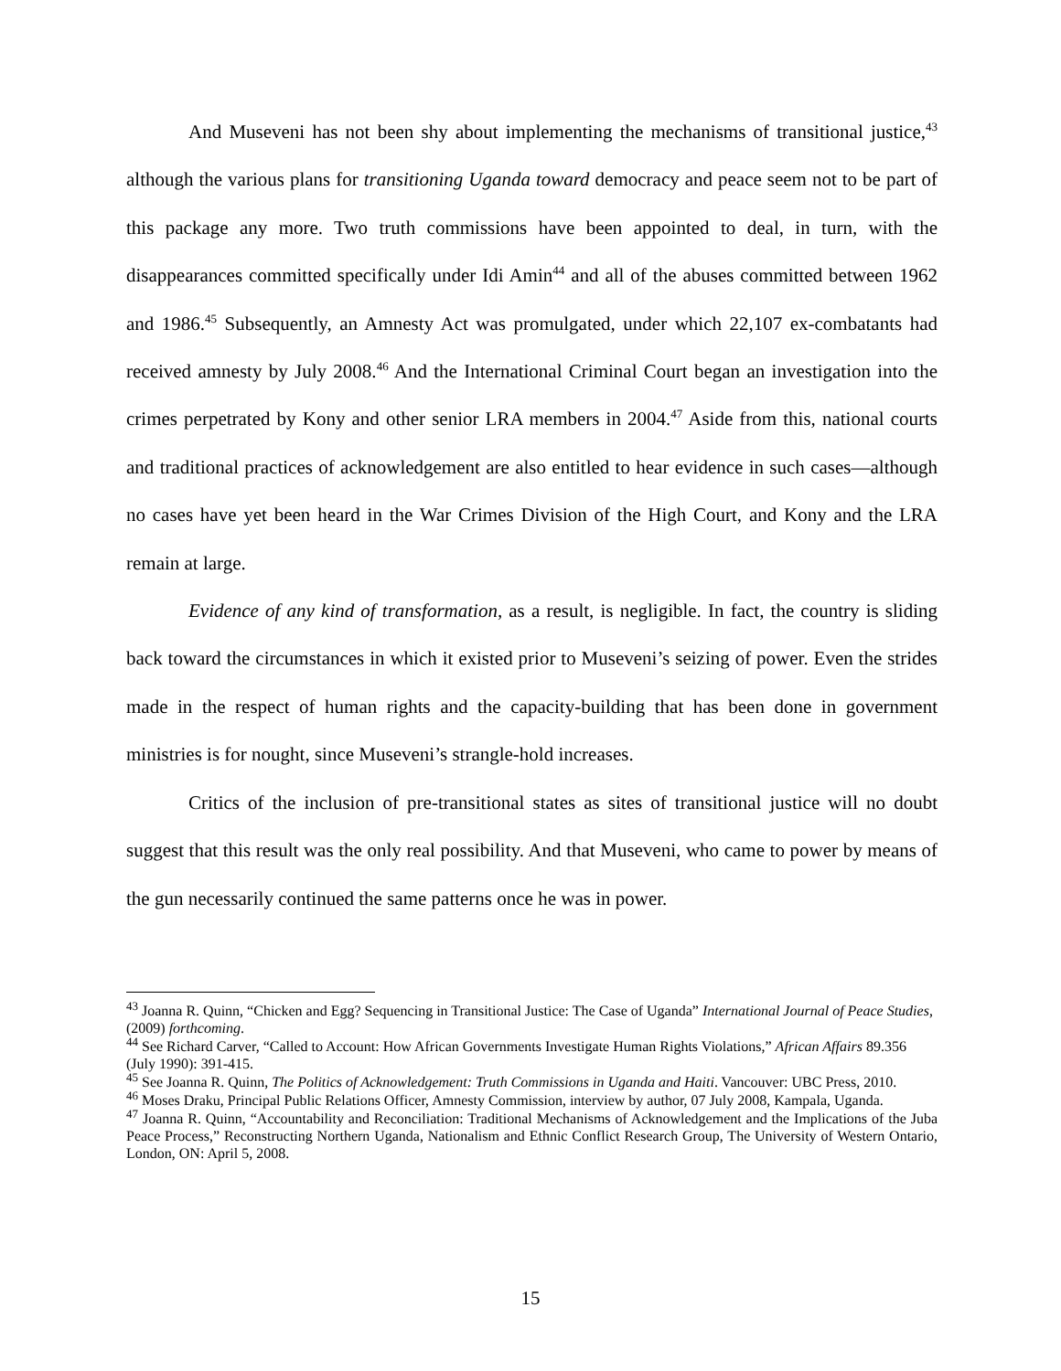And Museveni has not been shy about implementing the mechanisms of transitional justice,<sup>43</sup> although the various plans for transitioning Uganda toward democracy and peace seem not to be part of this package any more. Two truth commissions have been appointed to deal, in turn, with the disappearances committed specifically under Idi Amin<sup>44</sup> and all of the abuses committed between 1962 and 1986.<sup>45</sup> Subsequently, an Amnesty Act was promulgated, under which 22,107 ex-combatants had received amnesty by July 2008.<sup>46</sup> And the International Criminal Court began an investigation into the crimes perpetrated by Kony and other senior LRA members in 2004.<sup>47</sup> Aside from this, national courts and traditional practices of acknowledgement are also entitled to hear evidence in such cases—although no cases have yet been heard in the War Crimes Division of the High Court, and Kony and the LRA remain at large.
Evidence of any kind of transformation, as a result, is negligible. In fact, the country is sliding back toward the circumstances in which it existed prior to Museveni’s seizing of power. Even the strides made in the respect of human rights and the capacity-building that has been done in government ministries is for nought, since Museveni’s strangle-hold increases.
Critics of the inclusion of pre-transitional states as sites of transitional justice will no doubt suggest that this result was the only real possibility. And that Museveni, who came to power by means of the gun necessarily continued the same patterns once he was in power.
<sup>43</sup> Joanna R. Quinn, “Chicken and Egg? Sequencing in Transitional Justice: The Case of Uganda” International Journal of Peace Studies, (2009) forthcoming.
<sup>44</sup> See Richard Carver, “Called to Account: How African Governments Investigate Human Rights Violations,” African Affairs 89.356 (July 1990): 391-415.
<sup>45</sup> See Joanna R. Quinn, The Politics of Acknowledgement: Truth Commissions in Uganda and Haiti. Vancouver: UBC Press, 2010.
<sup>46</sup> Moses Draku, Principal Public Relations Officer, Amnesty Commission, interview by author, 07 July 2008, Kampala, Uganda.
<sup>47</sup> Joanna R. Quinn, “Accountability and Reconciliation: Traditional Mechanisms of Acknowledgement and the Implications of the Juba Peace Process,” Reconstructing Northern Uganda, Nationalism and Ethnic Conflict Research Group, The University of Western Ontario, London, ON: April 5, 2008.
15